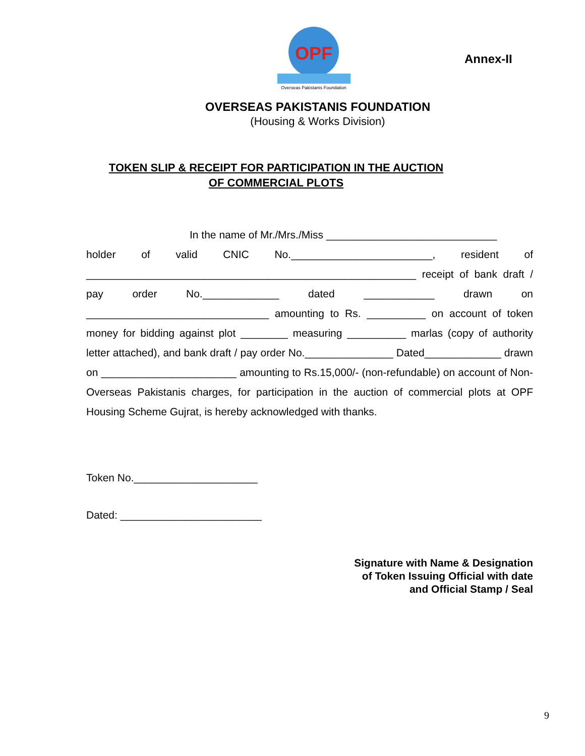OPF
Overseas Pakistanis Foundation
Annex-II
OVERSEAS PAKISTANIS FOUNDATION
(Housing & Works Division)
TOKEN SLIP & RECEIPT FOR PARTICIPATION IN THE AUCTION
OF COMMERCIAL PLOTS
In the name of Mr./Mrs./Miss _____________________________
holder of valid CNIC No.________________________, resident of ________________________________________________________ receipt of bank draft / pay order No._____________ dated ____________ drawn on _______________________________ amounting to Rs. __________ on account of token money for bidding against plot ________ measuring __________ marlas (copy of authority letter attached), and bank draft / pay order No._______________ Dated_____________ drawn on _______________________ amounting to Rs.15,000/- (non-refundable) on account of Non-Overseas Pakistanis charges, for participation in the auction of commercial plots at OPF Housing Scheme Gujrat, is hereby acknowledged with thanks.
Token No._____________________
Dated: ________________________
Signature with Name & Designation
of Token Issuing Official with date
and Official Stamp / Seal
9